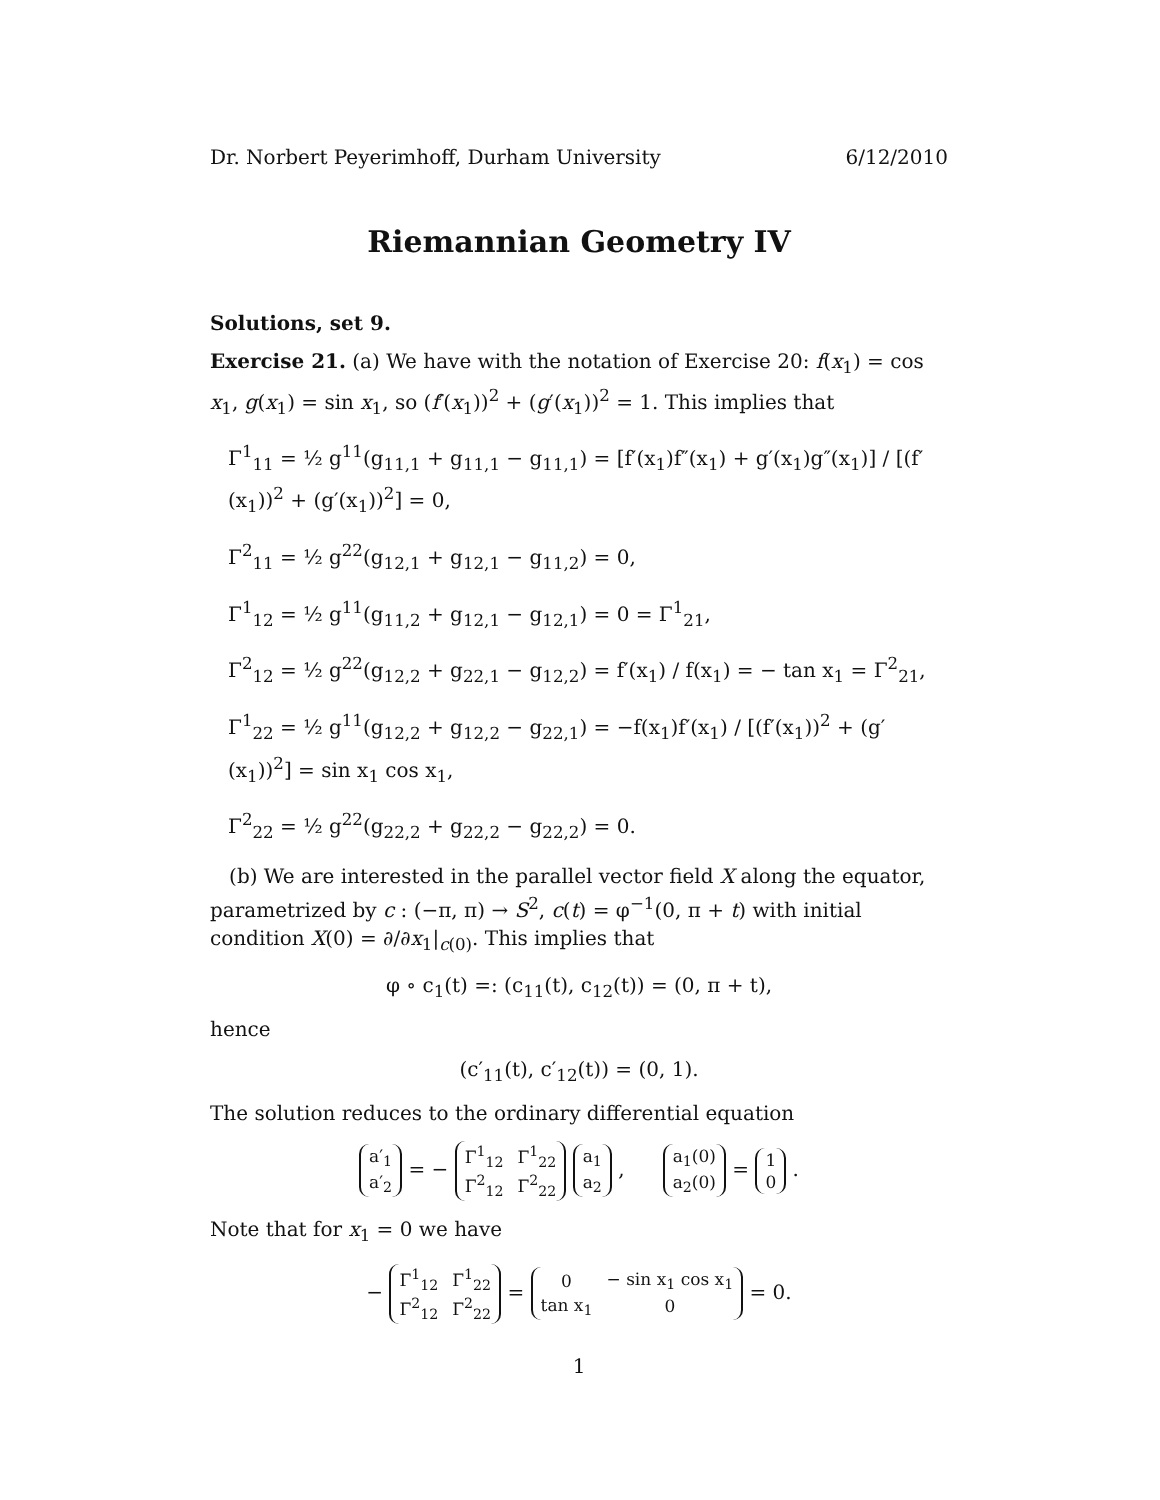Dr. Norbert Peyerimhoff, Durham University 6/12/2010
Riemannian Geometry IV
Solutions, set 9.
Exercise 21. (a) We have with the notation of Exercise 20: f(x<sub>1</sub>) = cos x<sub>1</sub>, g(x<sub>1</sub>) = sin x<sub>1</sub>, so (f′(x<sub>1</sub>))<sup>2</sup> + (g′(x<sub>1</sub>))<sup>2</sup> = 1. This implies that
Γ<sup>1</sup><sub>11</sub> = ½ g<sup>11</sup>(g<sub>11,1</sub> + g<sub>11,1</sub> − g<sub>11,1</sub>) = [f′(x<sub>1</sub>)f″(x<sub>1</sub>) + g′(x<sub>1</sub>)g″(x<sub>1</sub>)] / [(f′(x<sub>1</sub>))<sup>2</sup> + (g′(x<sub>1</sub>))<sup>2</sup>] = 0,
Γ<sup>2</sup><sub>11</sub> = ½ g<sup>22</sup>(g<sub>12,1</sub> + g<sub>12,1</sub> − g<sub>11,2</sub>) = 0,
Γ<sup>1</sup><sub>12</sub> = ½ g<sup>11</sup>(g<sub>11,2</sub> + g<sub>12,1</sub> − g<sub>12,1</sub>) = 0 = Γ<sup>1</sup><sub>21</sub>,
Γ<sup>2</sup><sub>12</sub> = ½ g<sup>22</sup>(g<sub>12,2</sub> + g<sub>22,1</sub> − g<sub>12,2</sub>) = f′(x<sub>1</sub>) / f(x<sub>1</sub>) = − tan x<sub>1</sub> = Γ<sup>2</sup><sub>21</sub>,
Γ<sup>1</sup><sub>22</sub> = ½ g<sup>11</sup>(g<sub>12,2</sub> + g<sub>12,2</sub> − g<sub>22,1</sub>) = −f(x<sub>1</sub>)f′(x<sub>1</sub>) / [(f′(x<sub>1</sub>))<sup>2</sup> + (g′(x<sub>1</sub>))<sup>2</sup>] = sin x<sub>1</sub> cos x<sub>1</sub>,
Γ<sup>2</sup><sub>22</sub> = ½ g<sup>22</sup>(g<sub>22,2</sub> + g<sub>22,2</sub> − g<sub>22,2</sub>) = 0.
(b) We are interested in the parallel vector field X along the equator, parametrized by c : (−π, π) → S<sup>2</sup>, c(t) = φ<sup>−1</sup>(0, π + t) with initial condition X(0) = ∂/∂x<sub>1</sub>|<sub>c(0)</sub>. This implies that
φ ∘ c<sub>1</sub>(t) =: (c<sub>11</sub>(t), c<sub>12</sub>(t)) = (0, π + t),
hence
(c′<sub>11</sub>(t), c′<sub>12</sub>(t)) = (0, 1).
The solution reduces to the ordinary differential equation
| a′<sub>1</sub> |
| a′<sub>2</sub> |
= −
| Γ<sup>1</sup><sub>12</sub> | Γ<sup>1</sup><sub>22</sub> |
| Γ<sup>2</sup><sub>12</sub> | Γ<sup>2</sup><sub>22</sub> |
| a<sub>1</sub> |
| a<sub>2</sub> |
,
| a<sub>1</sub>(0) |
| a<sub>2</sub>(0) |
=
| 1 |
| 0 |
.
Note that for x<sub>1</sub> = 0 we have
−
| Γ<sup>1</sup><sub>12</sub> | Γ<sup>1</sup><sub>22</sub> |
| Γ<sup>2</sup><sub>12</sub> | Γ<sup>2</sup><sub>22</sub> |
=
| 0 | − sin x<sub>1</sub> cos x<sub>1</sub> |
| tan x<sub>1</sub> | 0 |
= 0.
1